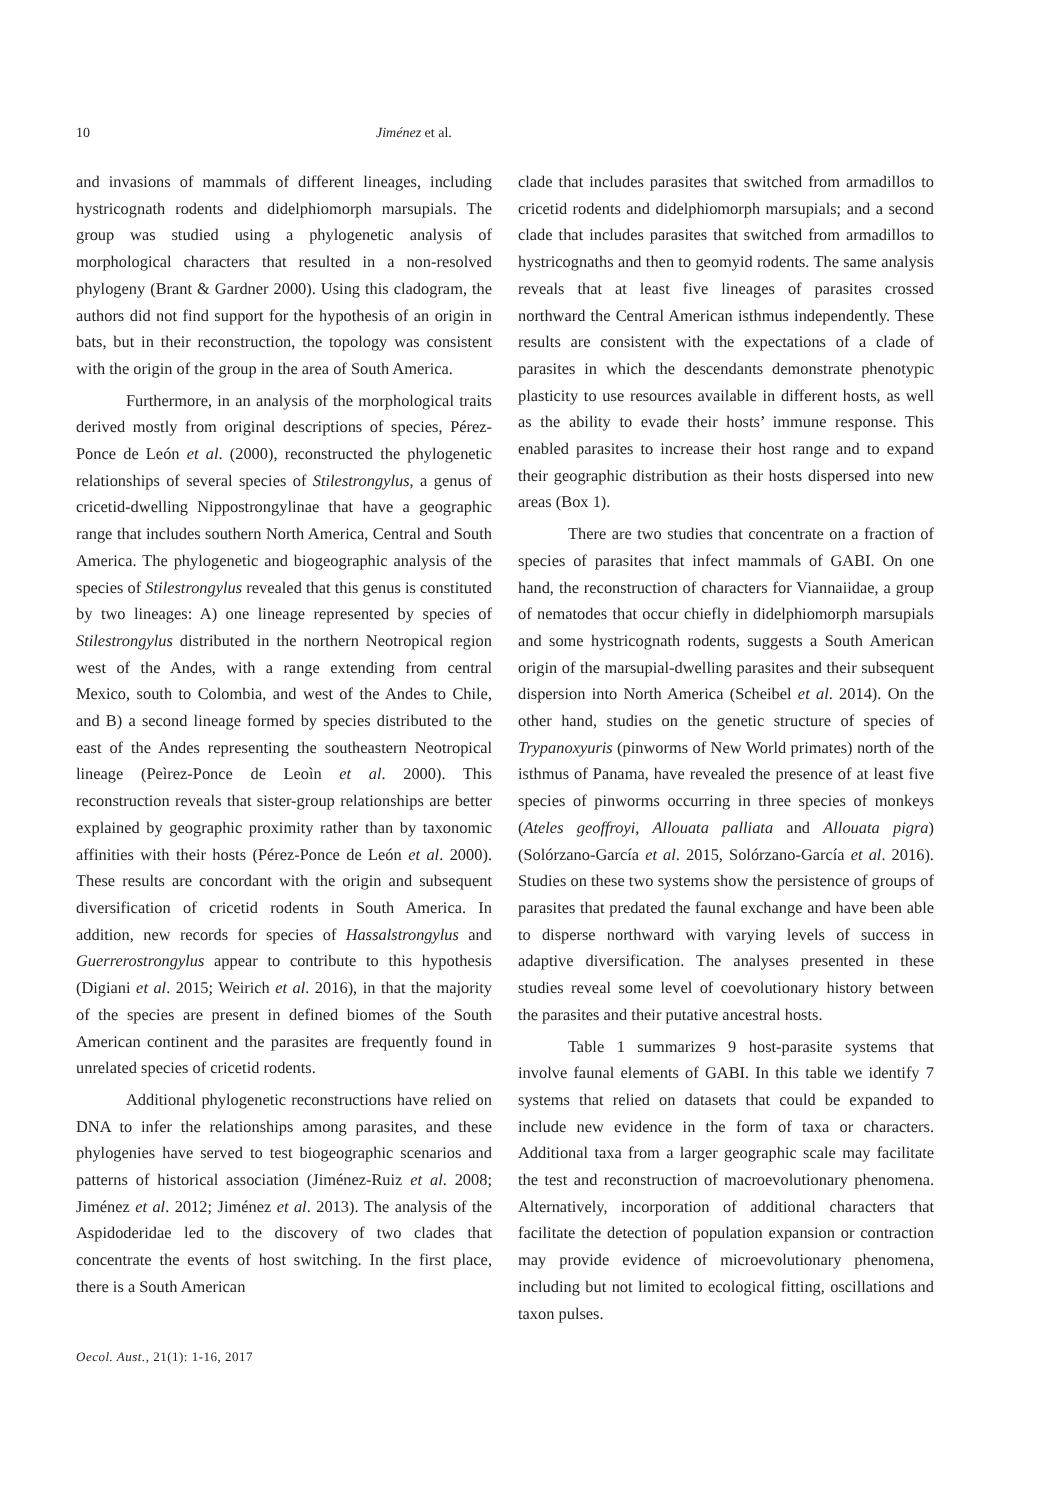10 Jiménez et al.
and invasions of mammals of different lineages, including hystricognath rodents and didelphiomorph marsupials. The group was studied using a phylogenetic analysis of morphological characters that resulted in a non-resolved phylogeny (Brant & Gardner 2000). Using this cladogram, the authors did not find support for the hypothesis of an origin in bats, but in their reconstruction, the topology was consistent with the origin of the group in the area of South America.
Furthermore, in an analysis of the morphological traits derived mostly from original descriptions of species, Pérez-Ponce de León et al. (2000), reconstructed the phylogenetic relationships of several species of Stilestrongylus, a genus of cricetid-dwelling Nippostrongylinae that have a geographic range that includes southern North America, Central and South America. The phylogenetic and biogeographic analysis of the species of Stilestrongylus revealed that this genus is constituted by two lineages: A) one lineage represented by species of Stilestrongylus distributed in the northern Neotropical region west of the Andes, with a range extending from central Mexico, south to Colombia, and west of the Andes to Chile, and B) a second lineage formed by species distributed to the east of the Andes representing the southeastern Neotropical lineage (Peìrez-Ponce de Leoìn et al. 2000). This reconstruction reveals that sister-group relationships are better explained by geographic proximity rather than by taxonomic affinities with their hosts (Pérez-Ponce de León et al. 2000). These results are concordant with the origin and subsequent diversification of cricetid rodents in South America. In addition, new records for species of Hassalstrongylus and Guerrerostrongylus appear to contribute to this hypothesis (Digiani et al. 2015; Weirich et al. 2016), in that the majority of the species are present in defined biomes of the South American continent and the parasites are frequently found in unrelated species of cricetid rodents.
Additional phylogenetic reconstructions have relied on DNA to infer the relationships among parasites, and these phylogenies have served to test biogeographic scenarios and patterns of historical association (Jiménez-Ruiz et al. 2008; Jiménez et al. 2012; Jiménez et al. 2013). The analysis of the Aspidoderidae led to the discovery of two clades that concentrate the events of host switching. In the first place, there is a South American
clade that includes parasites that switched from armadillos to cricetid rodents and didelphiomorph marsupials; and a second clade that includes parasites that switched from armadillos to hystricognaths and then to geomyid rodents. The same analysis reveals that at least five lineages of parasites crossed northward the Central American isthmus independently. These results are consistent with the expectations of a clade of parasites in which the descendants demonstrate phenotypic plasticity to use resources available in different hosts, as well as the ability to evade their hosts’ immune response. This enabled parasites to increase their host range and to expand their geographic distribution as their hosts dispersed into new areas (Box 1).
There are two studies that concentrate on a fraction of species of parasites that infect mammals of GABI. On one hand, the reconstruction of characters for Viannaiidae, a group of nematodes that occur chiefly in didelphiomorph marsupials and some hystricognath rodents, suggests a South American origin of the marsupial-dwelling parasites and their subsequent dispersion into North America (Scheibel et al. 2014). On the other hand, studies on the genetic structure of species of Trypanoxyuris (pinworms of New World primates) north of the isthmus of Panama, have revealed the presence of at least five species of pinworms occurring in three species of monkeys (Ateles geoffroyi, Allouata palliata and Allouata pigra) (Solórzano-García et al. 2015, Solórzano-García et al. 2016). Studies on these two systems show the persistence of groups of parasites that predated the faunal exchange and have been able to disperse northward with varying levels of success in adaptive diversification. The analyses presented in these studies reveal some level of coevolutionary history between the parasites and their putative ancestral hosts.
Table 1 summarizes 9 host-parasite systems that involve faunal elements of GABI. In this table we identify 7 systems that relied on datasets that could be expanded to include new evidence in the form of taxa or characters. Additional taxa from a larger geographic scale may facilitate the test and reconstruction of macroevolutionary phenomena. Alternatively, incorporation of additional characters that facilitate the detection of population expansion or contraction may provide evidence of microevolutionary phenomena, including but not limited to ecological fitting, oscillations and taxon pulses.
Oecol. Aust., 21(1): 1-16, 2017